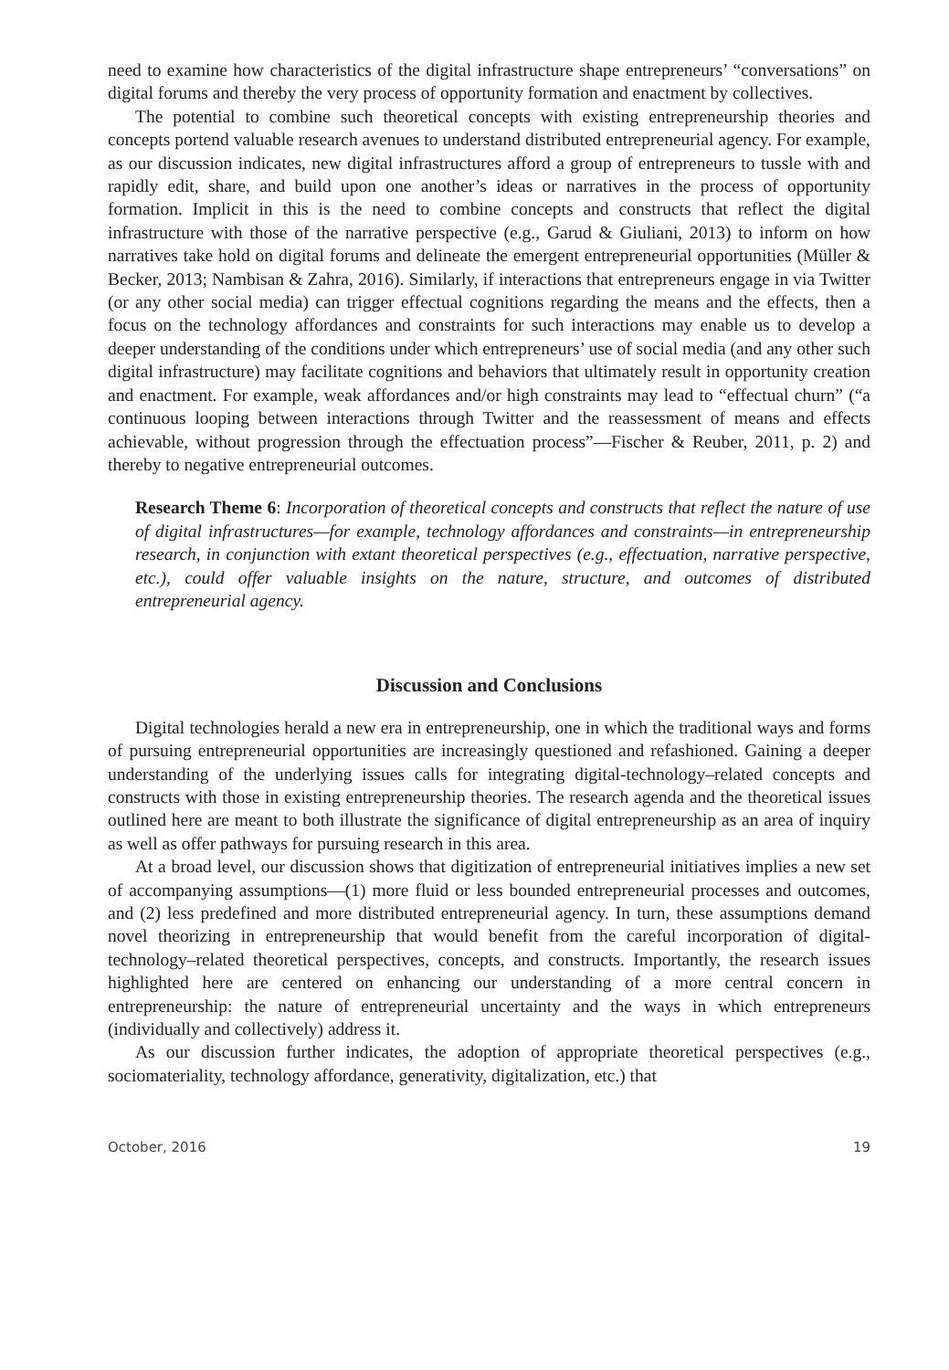need to examine how characteristics of the digital infrastructure shape entrepreneurs’ “conversations” on digital forums and thereby the very process of opportunity formation and enactment by collectives.
The potential to combine such theoretical concepts with existing entrepreneurship theories and concepts portend valuable research avenues to understand distributed entrepreneurial agency. For example, as our discussion indicates, new digital infrastructures afford a group of entrepreneurs to tussle with and rapidly edit, share, and build upon one another’s ideas or narratives in the process of opportunity formation. Implicit in this is the need to combine concepts and constructs that reflect the digital infrastructure with those of the narrative perspective (e.g., Garud & Giuliani, 2013) to inform on how narratives take hold on digital forums and delineate the emergent entrepreneurial opportunities (Müller & Becker, 2013; Nambisan & Zahra, 2016). Similarly, if interactions that entrepreneurs engage in via Twitter (or any other social media) can trigger effectual cognitions regarding the means and the effects, then a focus on the technology affordances and constraints for such interactions may enable us to develop a deeper understanding of the conditions under which entrepreneurs’ use of social media (and any other such digital infrastructure) may facilitate cognitions and behaviors that ultimately result in opportunity creation and enactment. For example, weak affordances and/or high constraints may lead to “effectual churn” (“a continuous looping between interactions through Twitter and the reassessment of means and effects achievable, without progression through the effectuation process”—Fischer & Reuber, 2011, p. 2) and thereby to negative entrepreneurial outcomes.
Research Theme 6: Incorporation of theoretical concepts and constructs that reflect the nature of use of digital infrastructures—for example, technology affordances and constraints—in entrepreneurship research, in conjunction with extant theoretical perspectives (e.g., effectuation, narrative perspective, etc.), could offer valuable insights on the nature, structure, and outcomes of distributed entrepreneurial agency.
Discussion and Conclusions
Digital technologies herald a new era in entrepreneurship, one in which the traditional ways and forms of pursuing entrepreneurial opportunities are increasingly questioned and refashioned. Gaining a deeper understanding of the underlying issues calls for integrating digital-technology–related concepts and constructs with those in existing entrepreneurship theories. The research agenda and the theoretical issues outlined here are meant to both illustrate the significance of digital entrepreneurship as an area of inquiry as well as offer pathways for pursuing research in this area.
At a broad level, our discussion shows that digitization of entrepreneurial initiatives implies a new set of accompanying assumptions—(1) more fluid or less bounded entrepreneurial processes and outcomes, and (2) less predefined and more distributed entrepreneurial agency. In turn, these assumptions demand novel theorizing in entrepreneurship that would benefit from the careful incorporation of digital-technology–related theoretical perspectives, concepts, and constructs. Importantly, the research issues highlighted here are centered on enhancing our understanding of a more central concern in entrepreneurship: the nature of entrepreneurial uncertainty and the ways in which entrepreneurs (individually and collectively) address it.
As our discussion further indicates, the adoption of appropriate theoretical perspectives (e.g., sociomateriality, technology affordance, generativity, digitalization, etc.) that
October, 2016 19